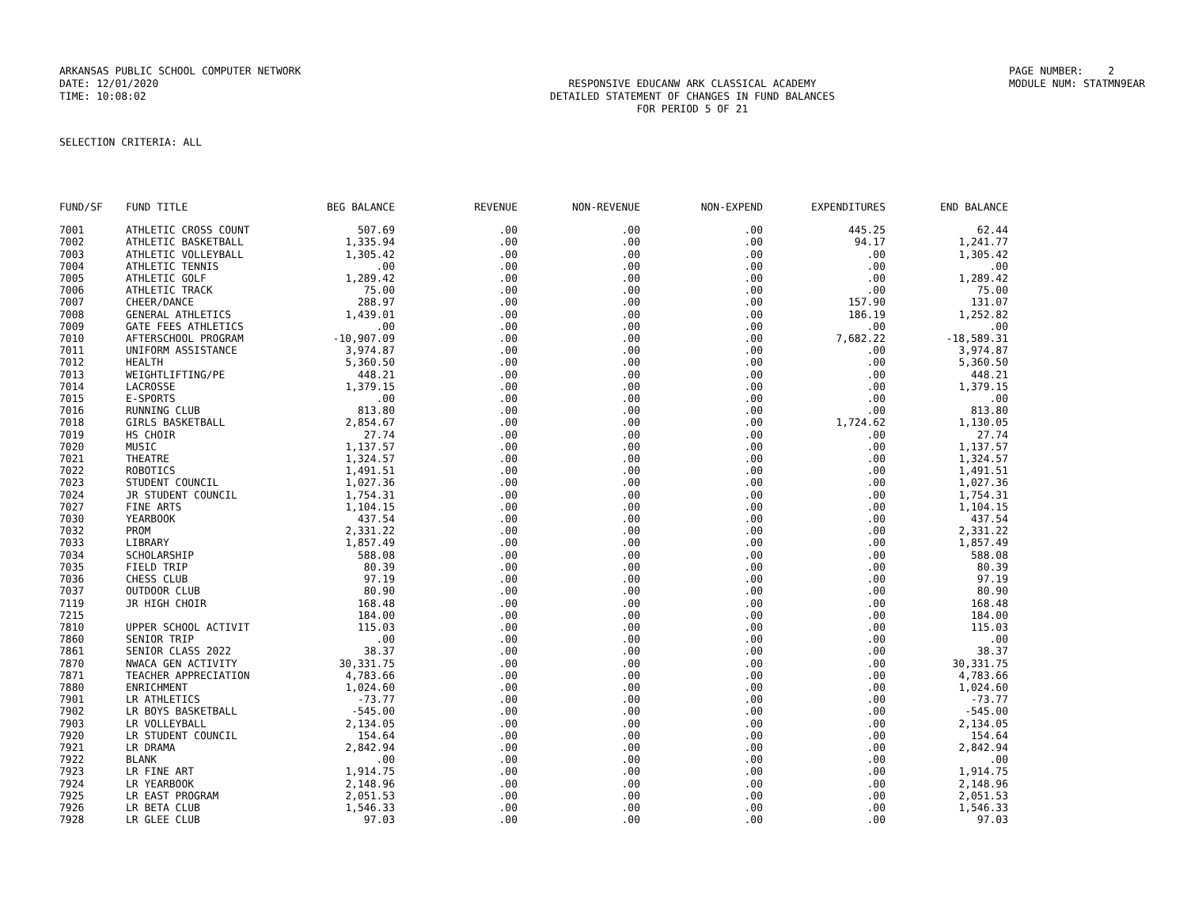ARKANSAS PUBLIC SCHOOL COMPUTER NETWORK
PAGE NUMBER: 2
DATE: 12/01/2020
RESPONSIVE EDUCANW ARK CLASSICAL ACADEMY
MODULE NUM: STATMN9EAR
TIME: 10:08:02
DETAILED STATEMENT OF CHANGES IN FUND BALANCES
FOR PERIOD 5 OF 21
SELECTION CRITERIA: ALL
| FUND/SF | FUND TITLE | BEG BALANCE | REVENUE | NON-REVENUE | NON-EXPEND | EXPENDITURES | END BALANCE |
| --- | --- | --- | --- | --- | --- | --- | --- |
| 7001 | ATHLETIC CROSS COUNT | 507.69 | .00 | .00 | .00 | 445.25 | 62.44 |
| 7002 | ATHLETIC BASKETBALL | 1,335.94 | .00 | .00 | .00 | 94.17 | 1,241.77 |
| 7003 | ATHLETIC VOLLEYBALL | 1,305.42 | .00 | .00 | .00 | .00 | 1,305.42 |
| 7004 | ATHLETIC TENNIS | .00 | .00 | .00 | .00 | .00 | .00 |
| 7005 | ATHLETIC GOLF | 1,289.42 | .00 | .00 | .00 | .00 | 1,289.42 |
| 7006 | ATHLETIC TRACK | 75.00 | .00 | .00 | .00 | .00 | 75.00 |
| 7007 | CHEER/DANCE | 288.97 | .00 | .00 | .00 | 157.90 | 131.07 |
| 7008 | GENERAL ATHLETICS | 1,439.01 | .00 | .00 | .00 | 186.19 | 1,252.82 |
| 7009 | GATE FEES ATHLETICS | .00 | .00 | .00 | .00 | .00 | .00 |
| 7010 | AFTERSCHOOL PROGRAM | -10,907.09 | .00 | .00 | .00 | 7,682.22 | -18,589.31 |
| 7011 | UNIFORM ASSISTANCE | 3,974.87 | .00 | .00 | .00 | .00 | 3,974.87 |
| 7012 | HEALTH | 5,360.50 | .00 | .00 | .00 | .00 | 5,360.50 |
| 7013 | WEIGHTLIFTING/PE | 448.21 | .00 | .00 | .00 | .00 | 448.21 |
| 7014 | LACROSSE | 1,379.15 | .00 | .00 | .00 | .00 | 1,379.15 |
| 7015 | E-SPORTS | .00 | .00 | .00 | .00 | .00 | .00 |
| 7016 | RUNNING CLUB | 813.80 | .00 | .00 | .00 | .00 | 813.80 |
| 7018 | GIRLS BASKETBALL | 2,854.67 | .00 | .00 | .00 | 1,724.62 | 1,130.05 |
| 7019 | HS CHOIR | 27.74 | .00 | .00 | .00 | .00 | 27.74 |
| 7020 | MUSIC | 1,137.57 | .00 | .00 | .00 | .00 | 1,137.57 |
| 7021 | THEATRE | 1,324.57 | .00 | .00 | .00 | .00 | 1,324.57 |
| 7022 | ROBOTICS | 1,491.51 | .00 | .00 | .00 | .00 | 1,491.51 |
| 7023 | STUDENT COUNCIL | 1,027.36 | .00 | .00 | .00 | .00 | 1,027.36 |
| 7024 | JR STUDENT COUNCIL | 1,754.31 | .00 | .00 | .00 | .00 | 1,754.31 |
| 7027 | FINE ARTS | 1,104.15 | .00 | .00 | .00 | .00 | 1,104.15 |
| 7030 | YEARBOOK | 437.54 | .00 | .00 | .00 | .00 | 437.54 |
| 7032 | PROM | 2,331.22 | .00 | .00 | .00 | .00 | 2,331.22 |
| 7033 | LIBRARY | 1,857.49 | .00 | .00 | .00 | .00 | 1,857.49 |
| 7034 | SCHOLARSHIP | 588.08 | .00 | .00 | .00 | .00 | 588.08 |
| 7035 | FIELD TRIP | 80.39 | .00 | .00 | .00 | .00 | 80.39 |
| 7036 | CHESS CLUB | 97.19 | .00 | .00 | .00 | .00 | 97.19 |
| 7037 | OUTDOOR CLUB | 80.90 | .00 | .00 | .00 | .00 | 80.90 |
| 7119 | JR HIGH CHOIR | 168.48 | .00 | .00 | .00 | .00 | 168.48 |
| 7215 | | 184.00 | .00 | .00 | .00 | .00 | 184.00 |
| 7810 | UPPER SCHOOL ACTIVIT | 115.03 | .00 | .00 | .00 | .00 | 115.03 |
| 7860 | SENIOR TRIP | .00 | .00 | .00 | .00 | .00 | .00 |
| 7861 | SENIOR CLASS 2022 | 38.37 | .00 | .00 | .00 | .00 | 38.37 |
| 7870 | NWACA GEN ACTIVITY | 30,331.75 | .00 | .00 | .00 | .00 | 30,331.75 |
| 7871 | TEACHER APPRECIATION | 4,783.66 | .00 | .00 | .00 | .00 | 4,783.66 |
| 7880 | ENRICHMENT | 1,024.60 | .00 | .00 | .00 | .00 | 1,024.60 |
| 7901 | LR ATHLETICS | -73.77 | .00 | .00 | .00 | .00 | -73.77 |
| 7902 | LR BOYS BASKETBALL | -545.00 | .00 | .00 | .00 | .00 | -545.00 |
| 7903 | LR VOLLEYBALL | 2,134.05 | .00 | .00 | .00 | .00 | 2,134.05 |
| 7920 | LR STUDENT COUNCIL | 154.64 | .00 | .00 | .00 | .00 | 154.64 |
| 7921 | LR DRAMA | 2,842.94 | .00 | .00 | .00 | .00 | 2,842.94 |
| 7922 | BLANK | .00 | .00 | .00 | .00 | .00 | .00 |
| 7923 | LR FINE ART | 1,914.75 | .00 | .00 | .00 | .00 | 1,914.75 |
| 7924 | LR YEARBOOK | 2,148.96 | .00 | .00 | .00 | .00 | 2,148.96 |
| 7925 | LR EAST PROGRAM | 2,051.53 | .00 | .00 | .00 | .00 | 2,051.53 |
| 7926 | LR BETA CLUB | 1,546.33 | .00 | .00 | .00 | .00 | 1,546.33 |
| 7928 | LR GLEE CLUB | 97.03 | .00 | .00 | .00 | .00 | 97.03 |